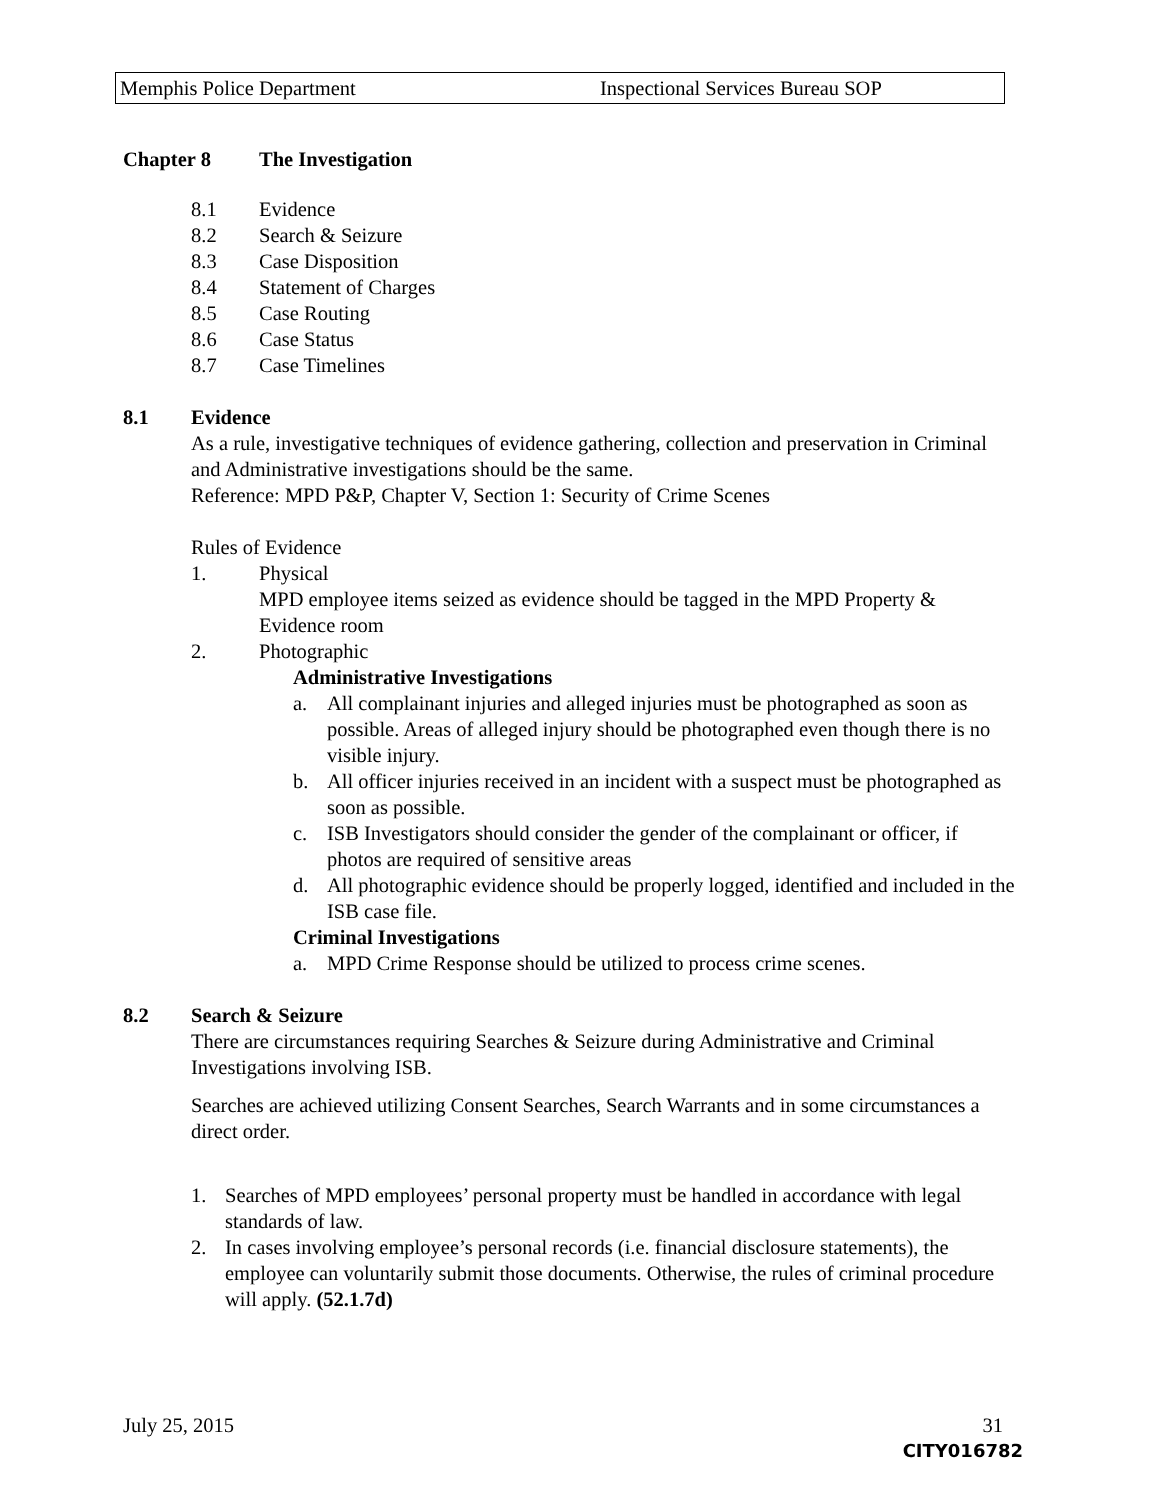Memphis Police Department Inspectional Services Bureau SOP
Chapter 8 The Investigation
8.1 Evidence
8.2 Search & Seizure
8.3 Case Disposition
8.4 Statement of Charges
8.5 Case Routing
8.6 Case Status
8.7 Case Timelines
8.1 Evidence
As a rule, investigative techniques of evidence gathering, collection and preservation in Criminal and Administrative investigations should be the same.
Reference: MPD P&P, Chapter V, Section 1: Security of Crime Scenes
Rules of Evidence
1. Physical
MPD employee items seized as evidence should be tagged in the MPD Property & Evidence room
2. Photographic
Administrative Investigations
a. All complainant injuries and alleged injuries must be photographed as soon as possible. Areas of alleged injury should be photographed even though there is no visible injury.
b. All officer injuries received in an incident with a suspect must be photographed as soon as possible.
c. ISB Investigators should consider the gender of the complainant or officer, if photos are required of sensitive areas
d. All photographic evidence should be properly logged, identified and included in the ISB case file.
Criminal Investigations
a. MPD Crime Response should be utilized to process crime scenes.
8.2 Search & Seizure
There are circumstances requiring Searches & Seizure during Administrative and Criminal Investigations involving ISB.
Searches are achieved utilizing Consent Searches, Search Warrants and in some circumstances a direct order.
1. Searches of MPD employees’ personal property must be handled in accordance with legal standards of law.
2. In cases involving employee’s personal records (i.e. financial disclosure statements), the employee can voluntarily submit those documents. Otherwise, the rules of criminal procedure will apply. (52.1.7d)
July 25, 2015 31
CITY016782